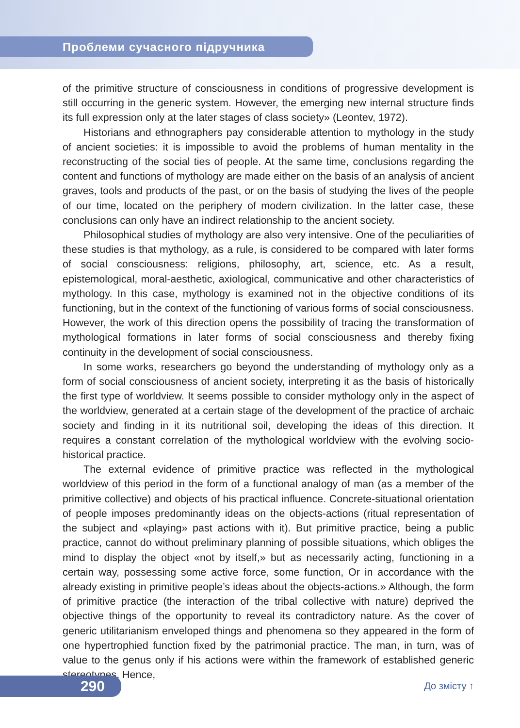Проблеми сучасного підручника
of the primitive structure of consciousness in conditions of progressive development is still occurring in the generic system. However, the emerging new internal structure finds its full expression only at the later stages of class society» (Leontev, 1972).
Historians and ethnographers pay considerable attention to mythology in the study of ancient societies: it is impossible to avoid the problems of human mentality in the reconstructing of the social ties of people. At the same time, conclusions regarding the content and functions of mythology are made either on the basis of an analysis of ancient graves, tools and products of the past, or on the basis of studying the lives of the people of our time, located on the periphery of modern civilization. In the latter case, these conclusions can only have an indirect relationship to the ancient society.
Philosophical studies of mythology are also very intensive. One of the peculiarities of these studies is that mythology, as a rule, is considered to be compared with later forms of social consciousness: religions, philosophy, art, science, etc. As a result, epistemological, moral-aesthetic, axiological, communicative and other characteristics of mythology. In this case, mythology is examined not in the objective conditions of its functioning, but in the context of the functioning of various forms of social consciousness. However, the work of this direction opens the possibility of tracing the transformation of mythological formations in later forms of social consciousness and thereby fixing continuity in the development of social consciousness.
In some works, researchers go beyond the understanding of mythology only as a form of social consciousness of ancient society, interpreting it as the basis of historically the first type of worldview. It seems possible to consider mythology only in the aspect of the worldview, generated at a certain stage of the development of the practice of archaic society and finding in it its nutritional soil, developing the ideas of this direction. It requires a constant correlation of the mythological worldview with the evolving socio-historical practice.
The external evidence of primitive practice was reflected in the mythological worldview of this period in the form of a functional analogy of man (as a member of the primitive collective) and objects of his practical influence. Concrete-situational orientation of people imposes predominantly ideas on the objects-actions (ritual representation of the subject and «playing» past actions with it). But primitive practice, being a public practice, cannot do without preliminary planning of possible situations, which obliges the mind to display the object «not by itself,» but as necessarily acting, functioning in a certain way, possessing some active force, some function, Or in accordance with the already existing in primitive people’s ideas about the objects-actions.» Although, the form of primitive practice (the interaction of the tribal collective with nature) deprived the objective things of the opportunity to reveal its contradictory nature. As the cover of generic utilitarianism enveloped things and phenomena so they appeared in the form of one hypertrophied function fixed by the patrimonial practice. The man, in turn, was of value to the genus only if his actions were within the framework of established generic stereotypes. Hence,
290 До змісту ↑